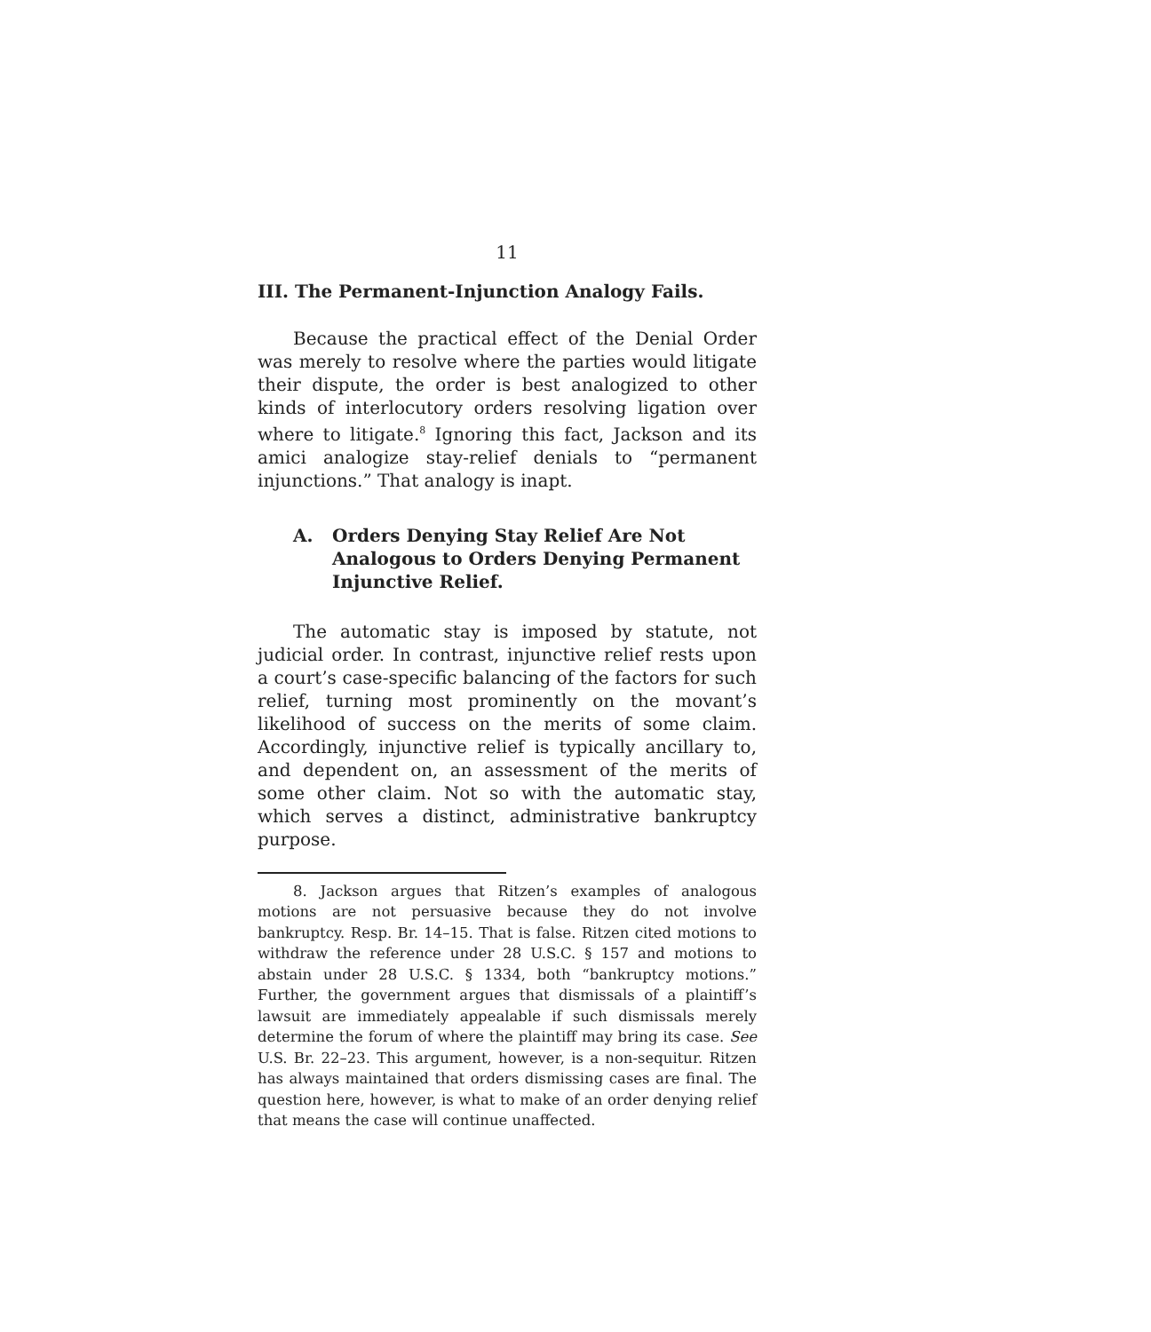11
III. The Permanent-Injunction Analogy Fails.
Because the practical effect of the Denial Order was merely to resolve where the parties would litigate their dispute, the order is best analogized to other kinds of interlocutory orders resolving ligation over where to litigate.<sup>8</sup> Ignoring this fact, Jackson and its amici analogize stay-relief denials to “permanent injunctions.” That analogy is inapt.
A. Orders Denying Stay Relief Are Not Analogous to Orders Denying Permanent Injunctive Relief.
The automatic stay is imposed by statute, not judicial order. In contrast, injunctive relief rests upon a court’s case-specific balancing of the factors for such relief, turning most prominently on the movant’s likelihood of success on the merits of some claim. Accordingly, injunctive relief is typically ancillary to, and dependent on, an assessment of the merits of some other claim. Not so with the automatic stay, which serves a distinct, administrative bankruptcy purpose.
8. Jackson argues that Ritzen’s examples of analogous motions are not persuasive because they do not involve bankruptcy. Resp. Br. 14–15. That is false. Ritzen cited motions to withdraw the reference under 28 U.S.C. § 157 and motions to abstain under 28 U.S.C. § 1334, both “bankruptcy motions.” Further, the government argues that dismissals of a plaintiff’s lawsuit are immediately appealable if such dismissals merely determine the forum of where the plaintiff may bring its case. See U.S. Br. 22–23. This argument, however, is a non-sequitur. Ritzen has always maintained that orders dismissing cases are final. The question here, however, is what to make of an order denying relief that means the case will continue unaffected.